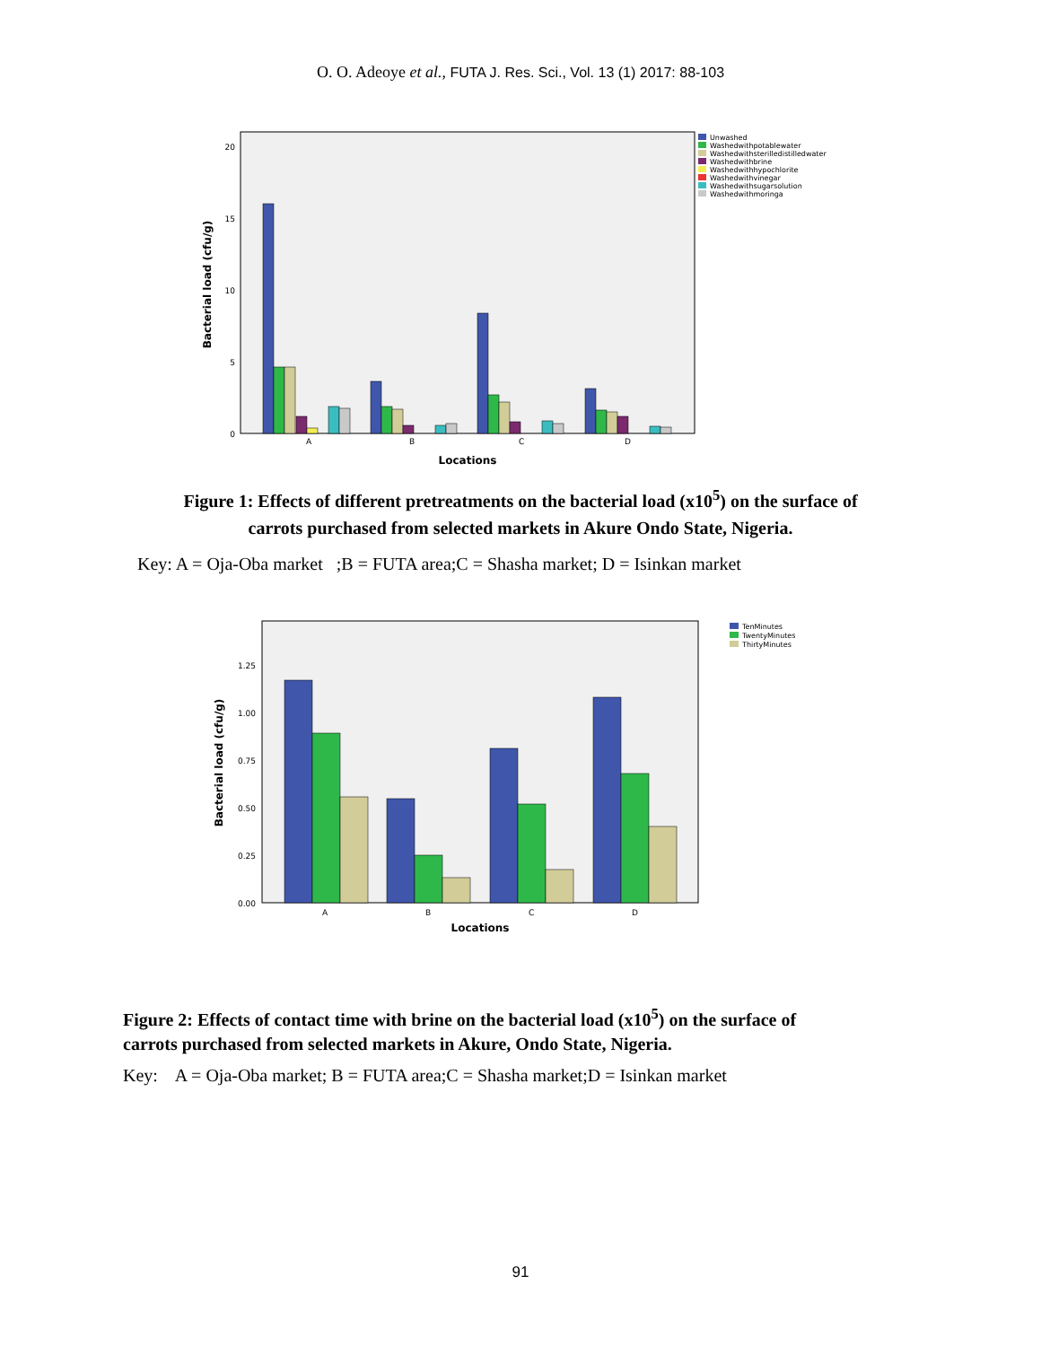O. O. Adeoye et al., FUTA J. Res. Sci., Vol. 13 (1) 2017: 88-103
0
5
10
15
20
A
B
C
D
Locations
Bacterial load (cfu/g)
Unwashed
Washedwithpotablewater
Washedwithsterilledistilledwater
Washedwithbrine
Washedwithhypochlorite
Washedwithvinegar
Washedwithsugarsolution
Washedwithmoringa
Figure 1: Effects of different pretreatments on the bacterial load (x10<sup>5</sup>) on the surface of
carrots purchased from selected markets in Akure Ondo State, Nigeria.
Key: A = Oja-Oba market ;B = FUTA area;C = Shasha market; D = Isinkan market
0.00
0.25
0.50
0.75
1.00
1.25
A
B
C
D
Locations
Bacterial load (cfu/g)
TenMinutes
TwentyMinutes
ThirtyMinutes
Figure 2: Effects of contact time with brine on the bacterial load (x10<sup>5</sup>) on the surface of
carrots purchased from selected markets in Akure, Ondo State, Nigeria.
Key: A = Oja-Oba market; B = FUTA area;C = Shasha market;D = Isinkan market
91